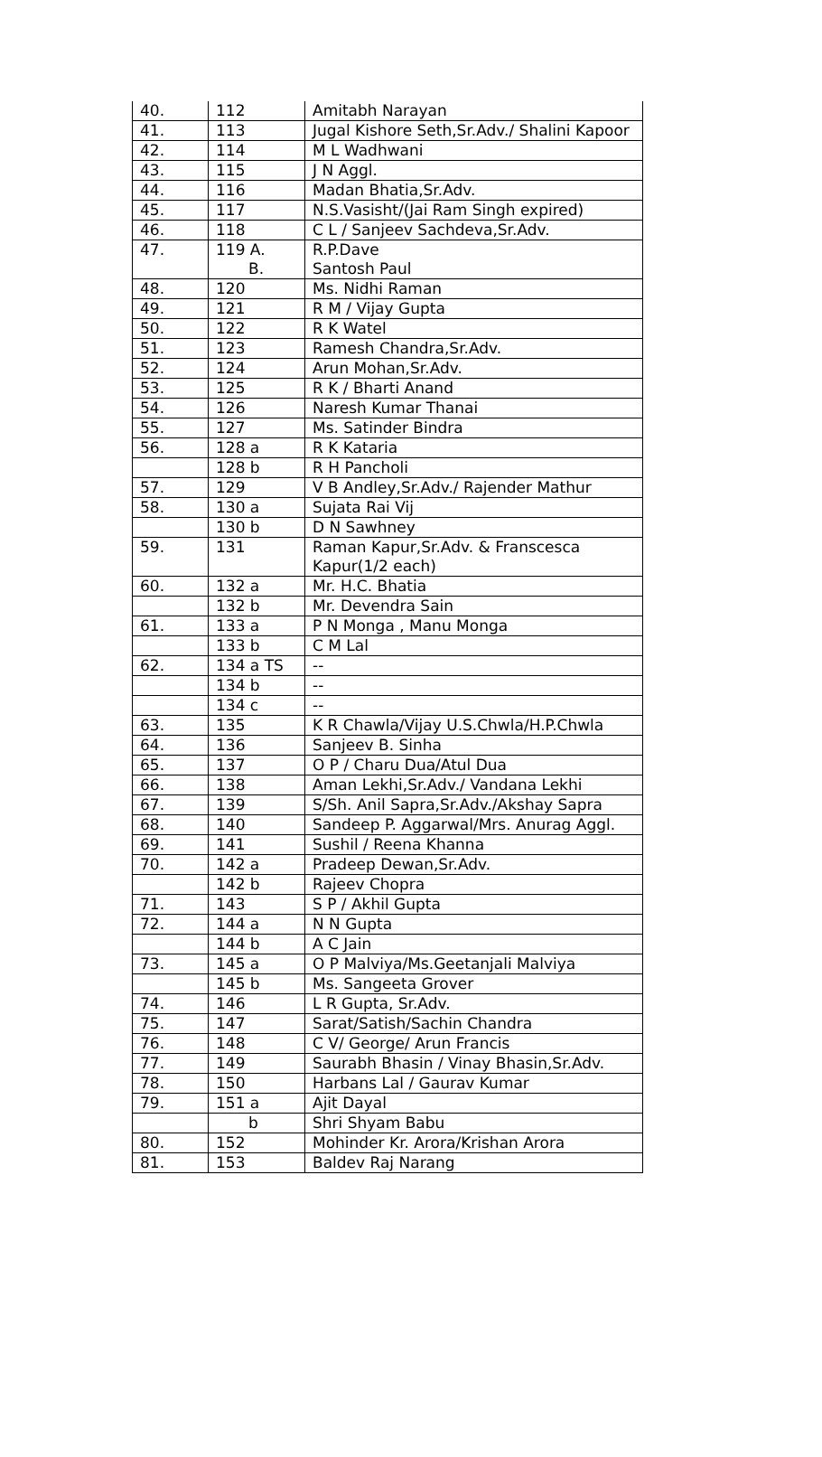| 40. | 112 | Amitabh Narayan |
| 41. | 113 | Jugal Kishore Seth,Sr.Adv./ Shalini Kapoor |
| 42. | 114 | M L Wadhwani |
| 43. | 115 | J N Aggl. |
| 44. | 116 | Madan Bhatia,Sr.Adv. |
| 45. | 117 | N.S.Vasisht/(Jai Ram Singh expired) |
| 46. | 118 | C L / Sanjeev Sachdeva,Sr.Adv. |
| 47. | 119 A. B. | R.P.Dave Santosh Paul |
| 48. | 120 | Ms. Nidhi Raman |
| 49. | 121 | R M / Vijay Gupta |
| 50. | 122 | R K Watel |
| 51. | 123 | Ramesh Chandra,Sr.Adv. |
| 52. | 124 | Arun Mohan,Sr.Adv. |
| 53. | 125 | R K / Bharti Anand |
| 54. | 126 | Naresh Kumar Thanai |
| 55. | 127 | Ms. Satinder Bindra |
| 56. | 128 a | R K Kataria |
| | 128 b | R H Pancholi |
| 57. | 129 | V B Andley,Sr.Adv./ Rajender Mathur |
| 58. | 130 a | Sujata Rai Vij |
| | 130 b | D N Sawhney |
| 59. | 131 | Raman Kapur,Sr.Adv. & Franscesca Kapur(1/2 each) |
| 60. | 132 a | Mr. H.C. Bhatia |
| | 132 b | Mr. Devendra Sain |
| 61. | 133 a | P N Monga , Manu Monga |
| | 133 b | C M Lal |
| 62. | 134 a TS | -- |
| | 134 b | -- |
| | 134 c | -- |
| 63. | 135 | K R Chawla/Vijay U.S.Chwla/H.P.Chwla |
| 64. | 136 | Sanjeev B. Sinha |
| 65. | 137 | O P / Charu Dua/Atul Dua |
| 66. | 138 | Aman Lekhi,Sr.Adv./ Vandana Lekhi |
| 67. | 139 | S/Sh. Anil Sapra,Sr.Adv./Akshay Sapra |
| 68. | 140 | Sandeep P. Aggarwal/Mrs. Anurag Aggl. |
| 69. | 141 | Sushil / Reena Khanna |
| 70. | 142 a | Pradeep Dewan,Sr.Adv. |
| | 142 b | Rajeev Chopra |
| 71. | 143 | S P / Akhil Gupta |
| 72. | 144 a | N N Gupta |
| | 144 b | A C Jain |
| 73. | 145 a | O P Malviya/Ms.Geetanjali Malviya |
| | 145 b | Ms. Sangeeta Grover |
| 74. | 146 | L R Gupta, Sr.Adv. |
| 75. | 147 | Sarat/Satish/Sachin Chandra |
| 76. | 148 | C V/ George/ Arun Francis |
| 77. | 149 | Saurabh Bhasin / Vinay Bhasin,Sr.Adv. |
| 78. | 150 | Harbans Lal / Gaurav Kumar |
| 79. | 151 a | Ajit Dayal |
| | b | Shri Shyam Babu |
| 80. | 152 | Mohinder Kr. Arora/Krishan Arora |
| 81. | 153 | Baldev Raj Narang |